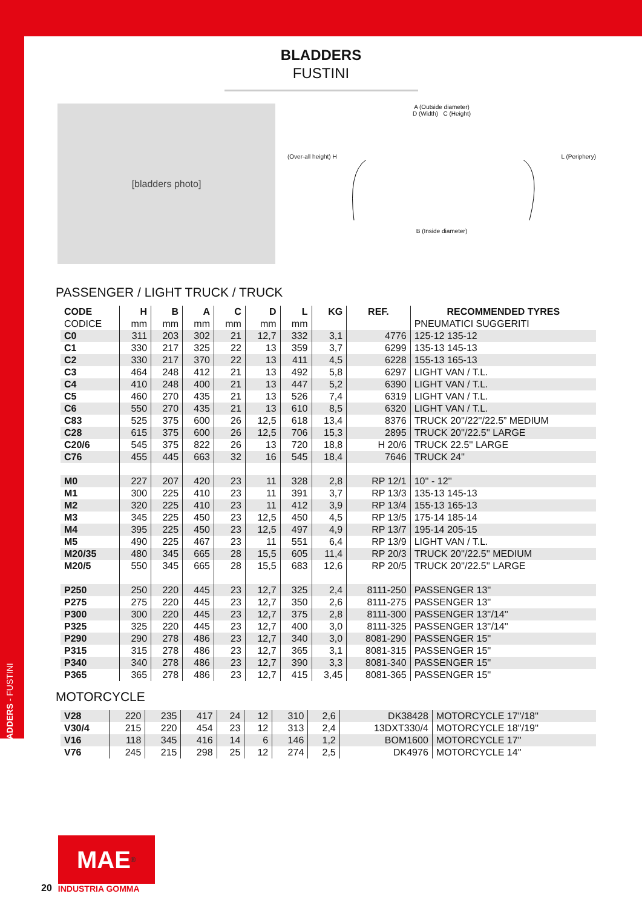BLADDERS - FUSTINI
BLADDERS
FUSTINI
[bladders photo]
A (Outside diameter)
D (Width) C (Height)
(Over-all height) H L (Periphery)
B (Inside diameter)
PASSENGER / LIGHT TRUCK / TRUCK
| CODE | H | B | A | C | D | L | KG | REF. | RECOMMENDED TYRES |
| --- | --- | --- | --- | --- | --- | --- | --- | --- | --- |
| CODICE | mm | mm | mm | mm | mm | mm | | | PNEUMATICI SUGGERITI |
| C0 | 311 | 203 | 302 | 21 | 12,7 | 332 | 3,1 | 4776 | 125-12 135-12 |
| C1 | 330 | 217 | 325 | 22 | 13 | 359 | 3,7 | 6299 | 135-13 145-13 |
| C2 | 330 | 217 | 370 | 22 | 13 | 411 | 4,5 | 6228 | 155-13 165-13 |
| C3 | 464 | 248 | 412 | 21 | 13 | 492 | 5,8 | 6297 | LIGHT VAN / T.L. |
| C4 | 410 | 248 | 400 | 21 | 13 | 447 | 5,2 | 6390 | LIGHT VAN / T.L. |
| C5 | 460 | 270 | 435 | 21 | 13 | 526 | 7,4 | 6319 | LIGHT VAN / T.L. |
| C6 | 550 | 270 | 435 | 21 | 13 | 610 | 8,5 | 6320 | LIGHT VAN / T.L. |
| C83 | 525 | 375 | 600 | 26 | 12,5 | 618 | 13,4 | 8376 | TRUCK 20''/22''/22.5” MEDIUM |
| C28 | 615 | 375 | 600 | 26 | 12,5 | 706 | 15,3 | 2895 | TRUCK 20''/22.5'' LARGE |
| C20/6 | 545 | 375 | 822 | 26 | 13 | 720 | 18,8 | H 20/6 | TRUCK 22.5'' LARGE |
| C76 | 455 | 445 | 663 | 32 | 16 | 545 | 18,4 | 7646 | TRUCK 24'' |
| M0 | 227 | 207 | 420 | 23 | 11 | 328 | 2,8 | RP 12/1 | 10'' - 12'' |
| M1 | 300 | 225 | 410 | 23 | 11 | 391 | 3,7 | RP 13/3 | 135-13 145-13 |
| M2 | 320 | 225 | 410 | 23 | 11 | 412 | 3,9 | RP 13/4 | 155-13 165-13 |
| M3 | 345 | 225 | 450 | 23 | 12,5 | 450 | 4,5 | RP 13/5 | 175-14 185-14 |
| M4 | 395 | 225 | 450 | 23 | 12,5 | 497 | 4,9 | RP 13/7 | 195-14 205-15 |
| M5 | 490 | 225 | 467 | 23 | 11 | 551 | 6,4 | RP 13/9 | LIGHT VAN / T.L. |
| M20/35 | 480 | 345 | 665 | 28 | 15,5 | 605 | 11,4 | RP 20/3 | TRUCK 20''/22.5'' MEDIUM |
| M20/5 | 550 | 345 | 665 | 28 | 15,5 | 683 | 12,6 | RP 20/5 | TRUCK 20''/22.5'' LARGE |
| P250 | 250 | 220 | 445 | 23 | 12,7 | 325 | 2,4 | 8111-250 | PASSENGER 13'' |
| P275 | 275 | 220 | 445 | 23 | 12,7 | 350 | 2,6 | 8111-275 | PASSENGER 13'' |
| P300 | 300 | 220 | 445 | 23 | 12,7 | 375 | 2,8 | 8111-300 | PASSENGER 13''/14'' |
| P325 | 325 | 220 | 445 | 23 | 12,7 | 400 | 3,0 | 8111-325 | PASSENGER 13''/14'' |
| P290 | 290 | 278 | 486 | 23 | 12,7 | 340 | 3,0 | 8081-290 | PASSENGER 15'' |
| P315 | 315 | 278 | 486 | 23 | 12,7 | 365 | 3,1 | 8081-315 | PASSENGER 15'' |
| P340 | 340 | 278 | 486 | 23 | 12,7 | 390 | 3,3 | 8081-340 | PASSENGER 15'' |
| P365 | 365 | 278 | 486 | 23 | 12,7 | 415 | 3,45 | 8081-365 | PASSENGER 15'' |
MOTORCYCLE
| V28 | 220 | 235 | 417 | 24 | 12 | 310 | 2,6 | DK38428 | MOTORCYCLE 17''/18'' |
| V30/4 | 215 | 220 | 454 | 23 | 12 | 313 | 2,4 | 13DXT330/4 | MOTORCYCLE 18''/19'' |
| V16 | 118 | 345 | 416 | 14 | 6 | 146 | 1,2 | BOM1600 | MOTORCYCLE 17'' |
| V76 | 245 | 215 | 298 | 25 | 12 | 274 | 2,5 | DK4976 | MOTORCYCLE 14'' |
20
MAE<sup>®</sup>
INDUSTRIA GOMMA